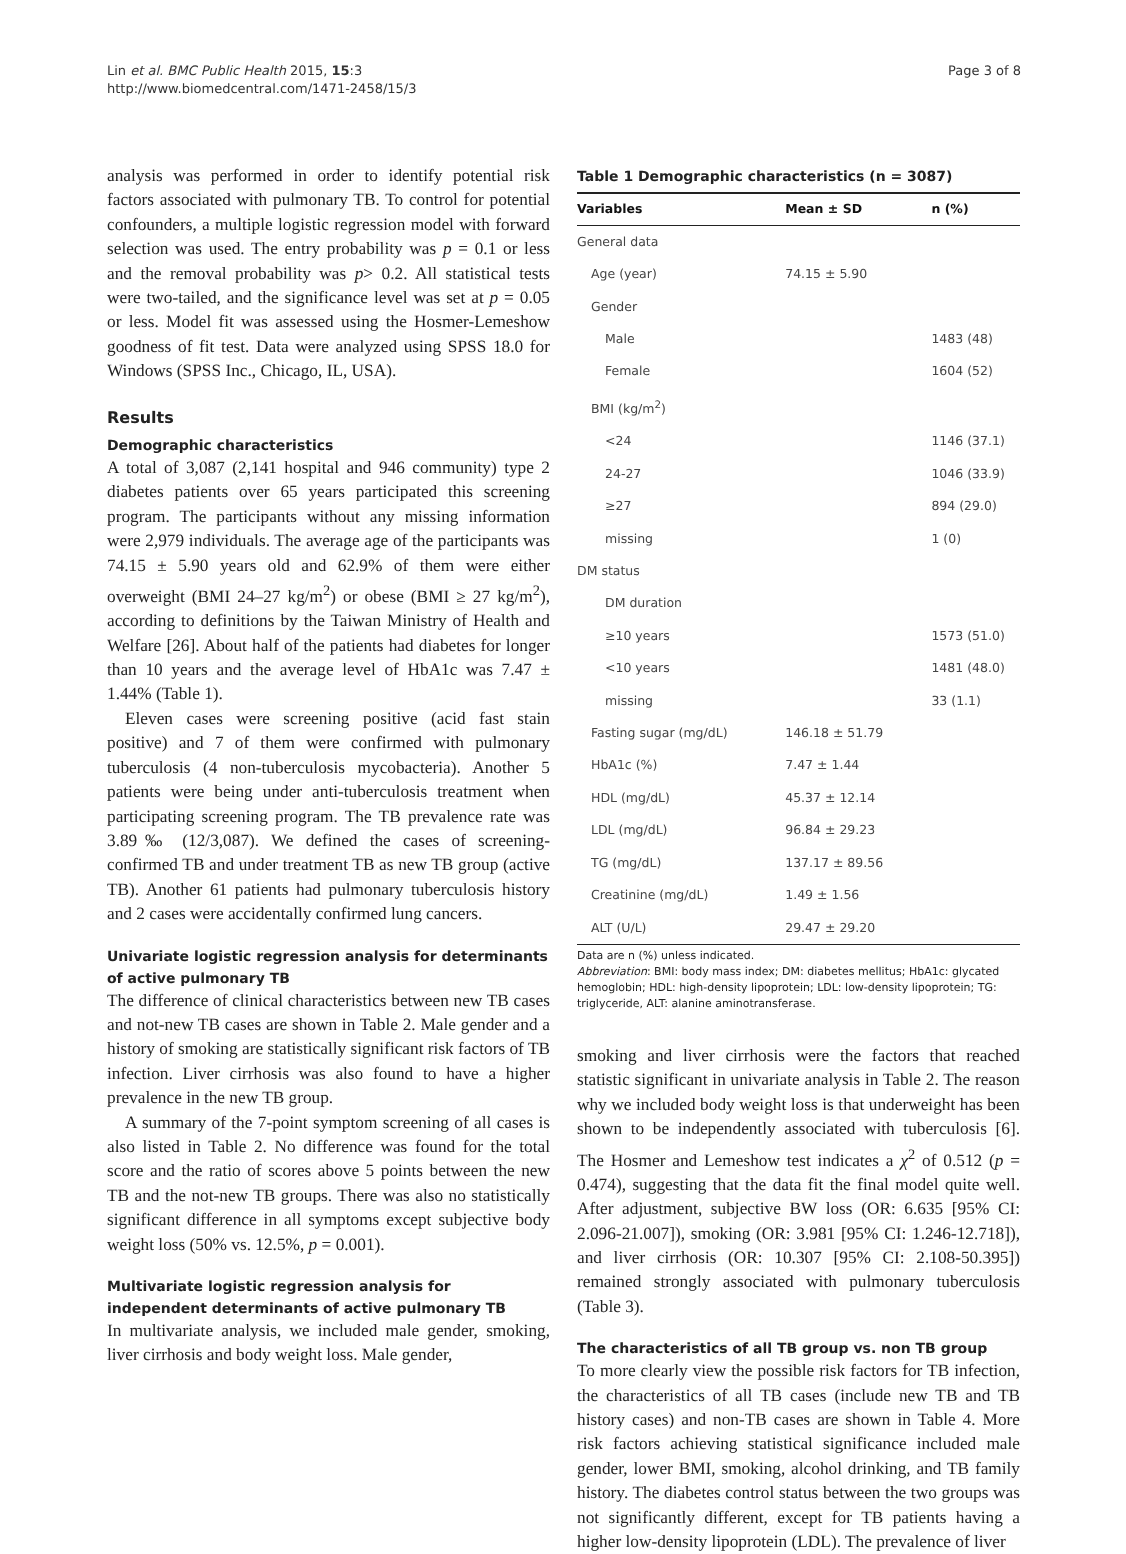Lin et al. BMC Public Health 2015, 15:3
http://www.biomedcentral.com/1471-2458/15/3
Page 3 of 8
analysis was performed in order to identify potential risk factors associated with pulmonary TB. To control for potential confounders, a multiple logistic regression model with forward selection was used. The entry probability was p = 0.1 or less and the removal probability was p> 0.2. All statistical tests were two-tailed, and the significance level was set at p = 0.05 or less. Model fit was assessed using the Hosmer-Lemeshow goodness of fit test. Data were analyzed using SPSS 18.0 for Windows (SPSS Inc., Chicago, IL, USA).
Results
Demographic characteristics
A total of 3,087 (2,141 hospital and 946 community) type 2 diabetes patients over 65 years participated this screening program. The participants without any missing information were 2,979 individuals. The average age of the participants was 74.15 ± 5.90 years old and 62.9% of them were either overweight (BMI 24–27 kg/m<sup>2</sup>) or obese (BMI ≥ 27 kg/m<sup>2</sup>), according to definitions by the Taiwan Ministry of Health and Welfare [26]. About half of the patients had diabetes for longer than 10 years and the average level of HbA1c was 7.47 ± 1.44% (Table 1).
Eleven cases were screening positive (acid fast stain positive) and 7 of them were confirmed with pulmonary tuberculosis (4 non-tuberculosis mycobacteria). Another 5 patients were being under anti-tuberculosis treatment when participating screening program. The TB prevalence rate was 3.89‰ (12/3,087). We defined the cases of screening-confirmed TB and under treatment TB as new TB group (active TB). Another 61 patients had pulmonary tuberculosis history and 2 cases were accidentally confirmed lung cancers.
Univariate logistic regression analysis for determinants of active pulmonary TB
The difference of clinical characteristics between new TB cases and not-new TB cases are shown in Table 2. Male gender and a history of smoking are statistically significant risk factors of TB infection. Liver cirrhosis was also found to have a higher prevalence in the new TB group.
A summary of the 7-point symptom screening of all cases is also listed in Table 2. No difference was found for the total score and the ratio of scores above 5 points between the new TB and the not-new TB groups. There was also no statistically significant difference in all symptoms except subjective body weight loss (50% vs. 12.5%, p = 0.001).
Multivariate logistic regression analysis for independent determinants of active pulmonary TB
In multivariate analysis, we included male gender, smoking, liver cirrhosis and body weight loss. Male gender,
Table 1 Demographic characteristics (n = 3087)
| Variables | Mean ± SD | n (%) |
| --- | --- | --- |
| General data | | |
| Age (year) | 74.15 ± 5.90 | |
| Gender | | |
| Male | | 1483 (48) |
| Female | | 1604 (52) |
| BMI (kg/m<sup>2</sup>) | | |
| <24 | | 1146 (37.1) |
| 24-27 | | 1046 (33.9) |
| ≥27 | | 894 (29.0) |
| missing | | 1 (0) |
| DM status | | |
| DM duration | | |
| ≥10 years | | 1573 (51.0) |
| <10 years | | 1481 (48.0) |
| missing | | 33 (1.1) |
| Fasting sugar (mg/dL) | 146.18 ± 51.79 | |
| HbA1c (%) | 7.47 ± 1.44 | |
| HDL (mg/dL) | 45.37 ± 12.14 | |
| LDL (mg/dL) | 96.84 ± 29.23 | |
| TG (mg/dL) | 137.17 ± 89.56 | |
| Creatinine (mg/dL) | 1.49 ± 1.56 | |
| ALT (U/L) | 29.47 ± 29.20 | |
Data are n (%) unless indicated.
Abbreviation: BMI: body mass index; DM: diabetes mellitus; HbA1c: glycated hemoglobin; HDL: high-density lipoprotein; LDL: low-density lipoprotein; TG: triglyceride, ALT: alanine aminotransferase.
smoking and liver cirrhosis were the factors that reached statistic significant in univariate analysis in Table 2. The reason why we included body weight loss is that underweight has been shown to be independently associated with tuberculosis [6]. The Hosmer and Lemeshow test indicates a χ<sup>2</sup> of 0.512 (p = 0.474), suggesting that the data fit the final model quite well. After adjustment, subjective BW loss (OR: 6.635 [95% CI: 2.096-21.007]), smoking (OR: 3.981 [95% CI: 1.246-12.718]), and liver cirrhosis (OR: 10.307 [95% CI: 2.108-50.395]) remained strongly associated with pulmonary tuberculosis (Table 3).
The characteristics of all TB group vs. non TB group
To more clearly view the possible risk factors for TB infection, the characteristics of all TB cases (include new TB and TB history cases) and non-TB cases are shown in Table 4. More risk factors achieving statistical significance included male gender, lower BMI, smoking, alcohol drinking, and TB family history. The diabetes control status between the two groups was not significantly different, except for TB patients having a higher low-density lipoprotein (LDL). The prevalence of liver